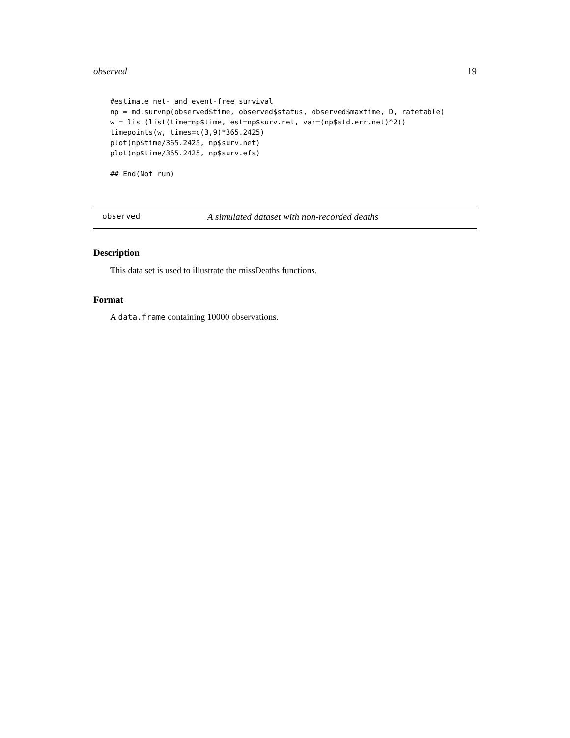observed 19
#estimate net- and event-free survival
np = md.survnp(observed$time, observed$status, observed$maxtime, D, ratetable)
w = list(list(time=np$time, est=np$surv.net, var=(np$std.err.net)^2))
timepoints(w, times=c(3,9)*365.2425)
plot(np$time/365.2425, np$surv.net)
plot(np$time/365.2425, np$surv.efs)

## End(Not run)
observed A simulated dataset with non-recorded deaths
Description
This data set is used to illustrate the missDeaths functions.
Format
A data.frame containing 10000 observations.